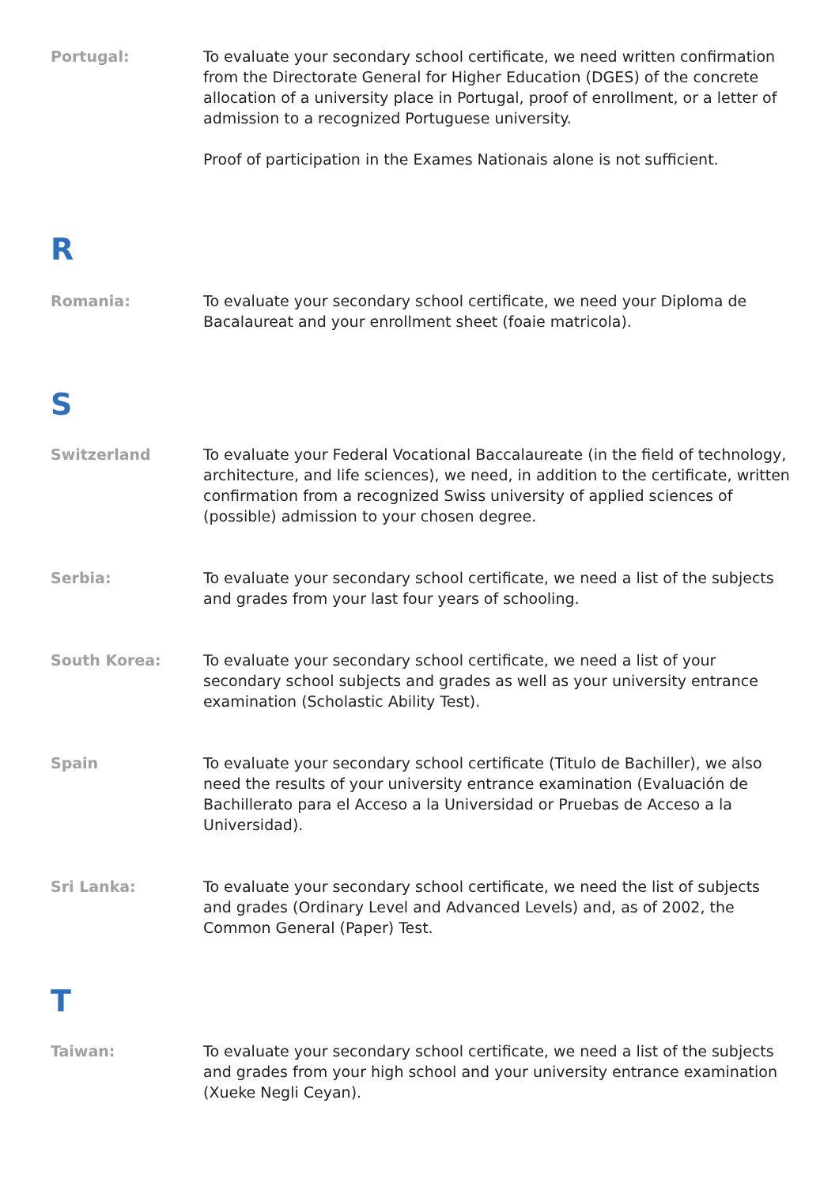Portugal: To evaluate your secondary school certificate, we need written confirmation from the Directorate General for Higher Education (DGES) of the concrete allocation of a university place in Portugal, proof of enrollment, or a letter of admission to a recognized Portuguese university.
Proof of participation in the Exames Nationais alone is not sufficient.
R
Romania: To evaluate your secondary school certificate, we need your Diploma de Bacalaureat and your enrollment sheet (foaie matricola).
S
Switzerland To evaluate your Federal Vocational Baccalaureate (in the field of technology, architecture, and life sciences), we need, in addition to the certificate, written confirmation from a recognized Swiss university of applied sciences of (possible) admission to your chosen degree.
Serbia: To evaluate your secondary school certificate, we need a list of the subjects and grades from your last four years of schooling.
South Korea: To evaluate your secondary school certificate, we need a list of your secondary school subjects and grades as well as your university entrance examination (Scholastic Ability Test).
Spain To evaluate your secondary school certificate (Titulo de Bachiller), we also need the results of your university entrance examination (Evaluación de Bachillerato para el Acceso a la Universidad or Pruebas de Acceso a la Universidad).
Sri Lanka: To evaluate your secondary school certificate, we need the list of subjects and grades (Ordinary Level and Advanced Levels) and, as of 2002, the Common General (Paper) Test.
T
Taiwan: To evaluate your secondary school certificate, we need a list of the subjects and grades from your high school and your university entrance examination (Xueke Negli Ceyan).